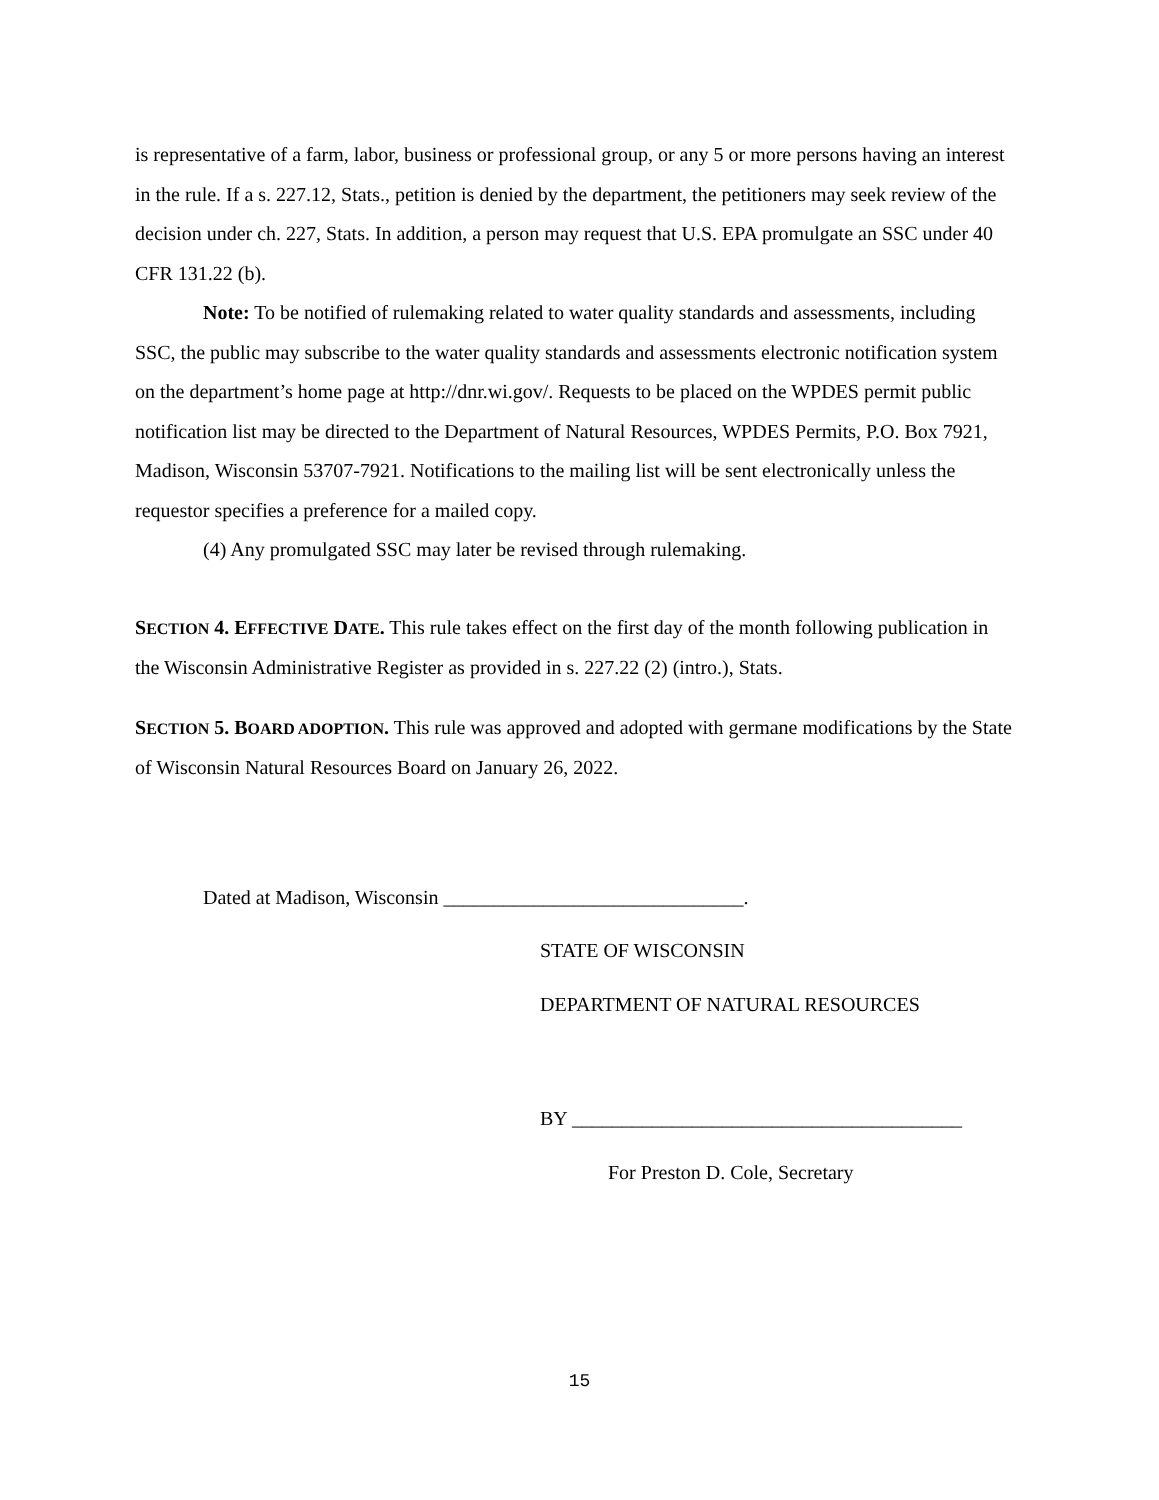is representative of a farm, labor, business or professional group, or any 5 or more persons having an interest in the rule. If a s. 227.12, Stats., petition is denied by the department, the petitioners may seek review of the decision under ch. 227, Stats. In addition, a person may request that U.S. EPA promulgate an SSC under 40 CFR 131.22 (b).
Note: To be notified of rulemaking related to water quality standards and assessments, including SSC, the public may subscribe to the water quality standards and assessments electronic notification system on the department’s home page at http://dnr.wi.gov/. Requests to be placed on the WPDES permit public notification list may be directed to the Department of Natural Resources, WPDES Permits, P.O. Box 7921, Madison, Wisconsin 53707-7921. Notifications to the mailing list will be sent electronically unless the requestor specifies a preference for a mailed copy.
(4) Any promulgated SSC may later be revised through rulemaking.
SECTION 4. EFFECTIVE DATE. This rule takes effect on the first day of the month following publication in the Wisconsin Administrative Register as provided in s. 227.22 (2) (intro.), Stats.
SECTION 5. BOARD ADOPTION. This rule was approved and adopted with germane modifications by the State of Wisconsin Natural Resources Board on January 26, 2022.
Dated at Madison, Wisconsin ______________________________.
STATE OF WISCONSIN
DEPARTMENT OF NATURAL RESOURCES
BY _______________________________________
For Preston D. Cole, Secretary
15